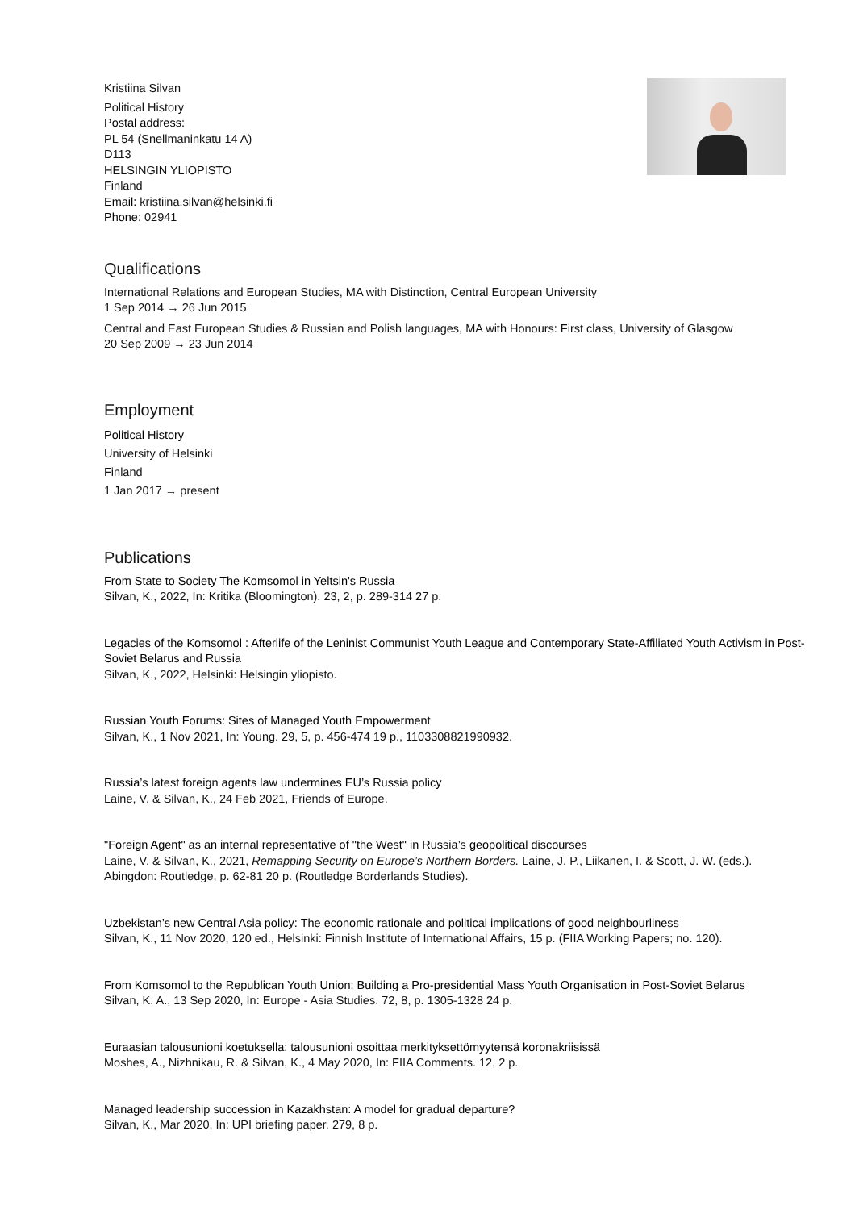Kristiina Silvan
Political History
Postal address:
PL 54 (Snellmaninkatu 14 A)
D113
HELSINGIN YLIOPISTO
Finland
Email: kristiina.silvan@helsinki.fi
Phone: 02941
Qualifications
International Relations and European Studies, MA with Distinction, Central European University
1 Sep 2014 → 26 Jun 2015
Central and East European Studies & Russian and Polish languages, MA with Honours: First class, University of Glasgow
20 Sep 2009 → 23 Jun 2014
Employment
Political History
University of Helsinki
Finland
1 Jan 2017 → present
Publications
From State to Society The Komsomol in Yeltsin's Russia
Silvan, K., 2022, In: Kritika (Bloomington). 23, 2, p. 289-314 27 p.
Legacies of the Komsomol : Afterlife of the Leninist Communist Youth League and Contemporary State-Affiliated Youth Activism in Post-Soviet Belarus and Russia
Silvan, K., 2022, Helsinki: Helsingin yliopisto.
Russian Youth Forums: Sites of Managed Youth Empowerment
Silvan, K., 1 Nov 2021, In: Young. 29, 5, p. 456-474 19 p., 1103308821990932.
Russia’s latest foreign agents law undermines EU’s Russia policy
Laine, V. & Silvan, K., 24 Feb 2021, Friends of Europe.
"Foreign Agent" as an internal representative of "the West" in Russia’s geopolitical discourses
Laine, V. & Silvan, K., 2021, Remapping Security on Europe’s Northern Borders. Laine, J. P., Liikanen, I. & Scott, J. W. (eds.). Abingdon: Routledge, p. 62-81 20 p. (Routledge Borderlands Studies).
Uzbekistan’s new Central Asia policy: The economic rationale and political implications of good neighbourliness
Silvan, K., 11 Nov 2020, 120 ed., Helsinki: Finnish Institute of International Affairs, 15 p. (FIIA Working Papers; no. 120).
From Komsomol to the Republican Youth Union: Building a Pro-presidential Mass Youth Organisation in Post-Soviet Belarus
Silvan, K. A., 13 Sep 2020, In: Europe - Asia Studies. 72, 8, p. 1305-1328 24 p.
Euraasian talousunioni koetuksella: talousunioni osoittaa merkityksettömyytensä koronakriisissä
Moshes, A., Nizhnikau, R. & Silvan, K., 4 May 2020, In: FIIA Comments. 12, 2 p.
Managed leadership succession in Kazakhstan: A model for gradual departure?
Silvan, K., Mar 2020, In: UPI briefing paper. 279, 8 p.